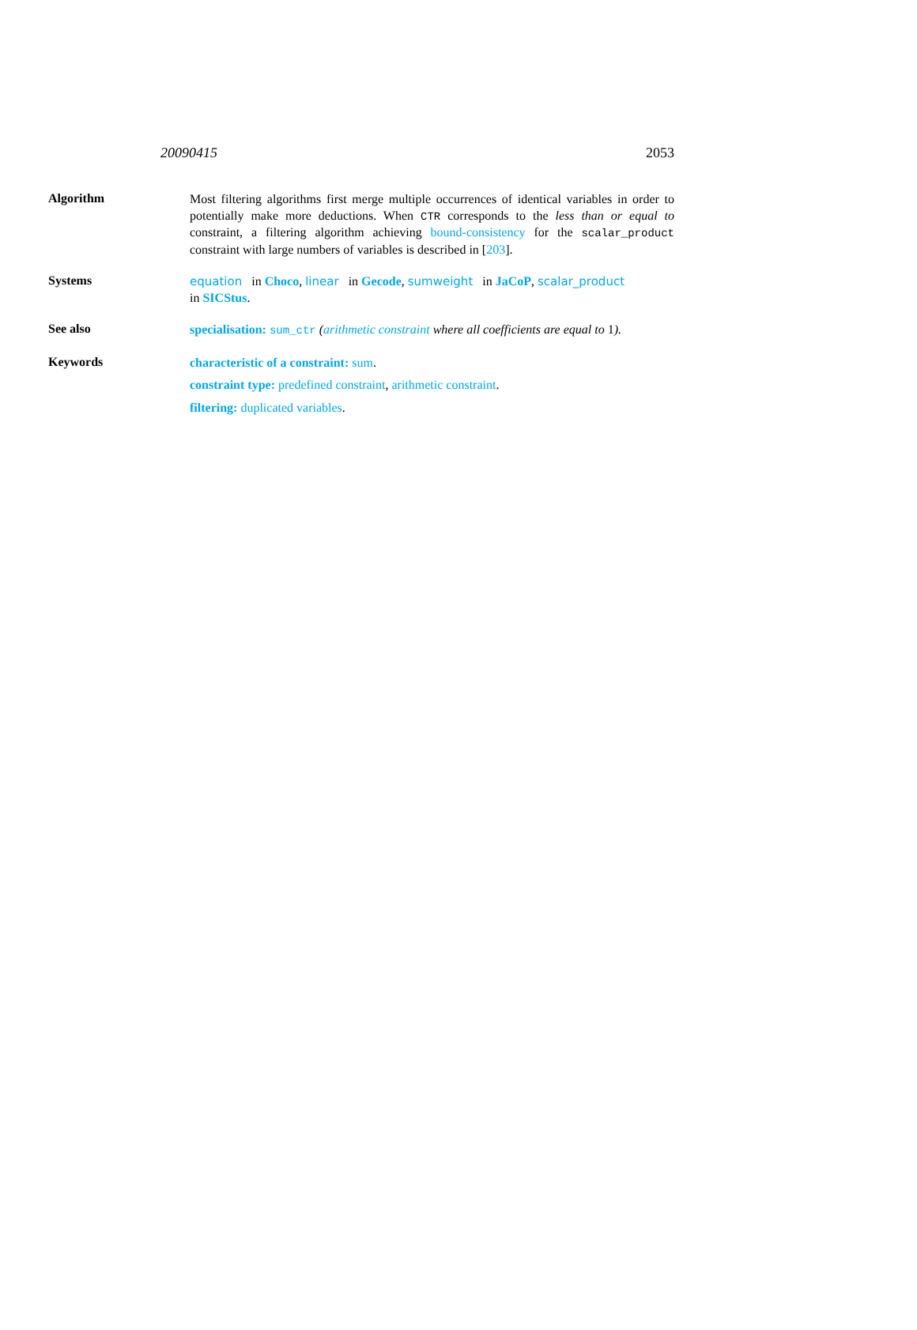20090415 2053
Algorithm
Most filtering algorithms first merge multiple occurrences of identical variables in order to potentially make more deductions. When CTR corresponds to the less than or equal to constraint, a filtering algorithm achieving bound-consistency for the scalar_product constraint with large numbers of variables is described in [203].
Systems
equation in Choco, linear in Gecode, sumweight in JaCoP, scalar_product
in SICStus.
See also
specialisation: sum_ctr (arithmetic constraint where all coefficients are equal to 1).
Keywords
characteristic of a constraint: sum.
constraint type: predefined constraint, arithmetic constraint.
filtering: duplicated variables.